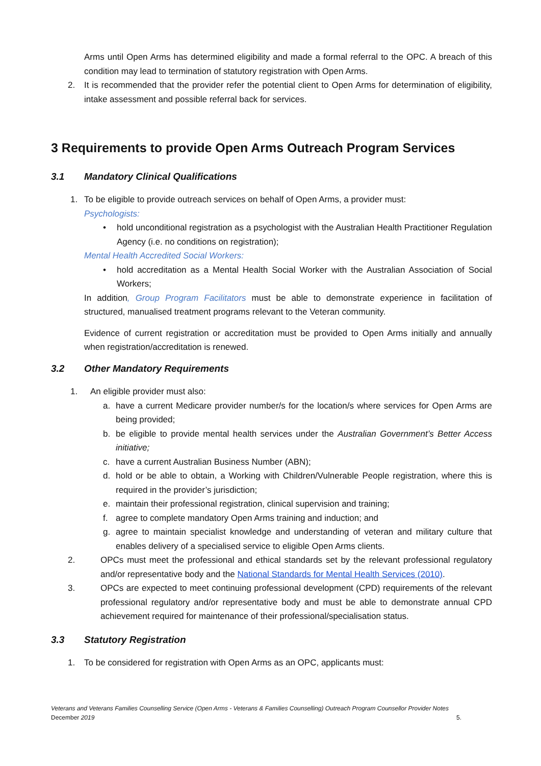Arms until Open Arms has determined eligibility and made a formal referral to the OPC. A breach of this condition may lead to termination of statutory registration with Open Arms.
2. It is recommended that the provider refer the potential client to Open Arms for determination of eligibility, intake assessment and possible referral back for services.
3 Requirements to provide Open Arms Outreach Program Services
3.1 Mandatory Clinical Qualifications
1. To be eligible to provide outreach services on behalf of Open Arms, a provider must:
Psychologists:
• hold unconditional registration as a psychologist with the Australian Health Practitioner Regulation Agency (i.e. no conditions on registration);
Mental Health Accredited Social Workers:
• hold accreditation as a Mental Health Social Worker with the Australian Association of Social Workers;
In addition, Group Program Facilitators must be able to demonstrate experience in facilitation of structured, manualised treatment programs relevant to the Veteran community.
Evidence of current registration or accreditation must be provided to Open Arms initially and annually when registration/accreditation is renewed.
3.2 Other Mandatory Requirements
1. An eligible provider must also:
a. have a current Medicare provider number/s for the location/s where services for Open Arms are being provided;
b. be eligible to provide mental health services under the Australian Government’s Better Access initiative;
c. have a current Australian Business Number (ABN);
d. hold or be able to obtain, a Working with Children/Vulnerable People registration, where this is required in the provider’s jurisdiction;
e. maintain their professional registration, clinical supervision and training;
f. agree to complete mandatory Open Arms training and induction; and
g. agree to maintain specialist knowledge and understanding of veteran and military culture that enables delivery of a specialised service to eligible Open Arms clients.
2. OPCs must meet the professional and ethical standards set by the relevant professional regulatory and/or representative body and the National Standards for Mental Health Services (2010).
3. OPCs are expected to meet continuing professional development (CPD) requirements of the relevant professional regulatory and/or representative body and must be able to demonstrate annual CPD achievement required for maintenance of their professional/specialisation status.
3.3 Statutory Registration
1. To be considered for registration with Open Arms as an OPC, applicants must:
Veterans and Veterans Families Counselling Service (Open Arms - Veterans & Families Counselling) Outreach Program Counsellor Provider Notes
December 2019 5.